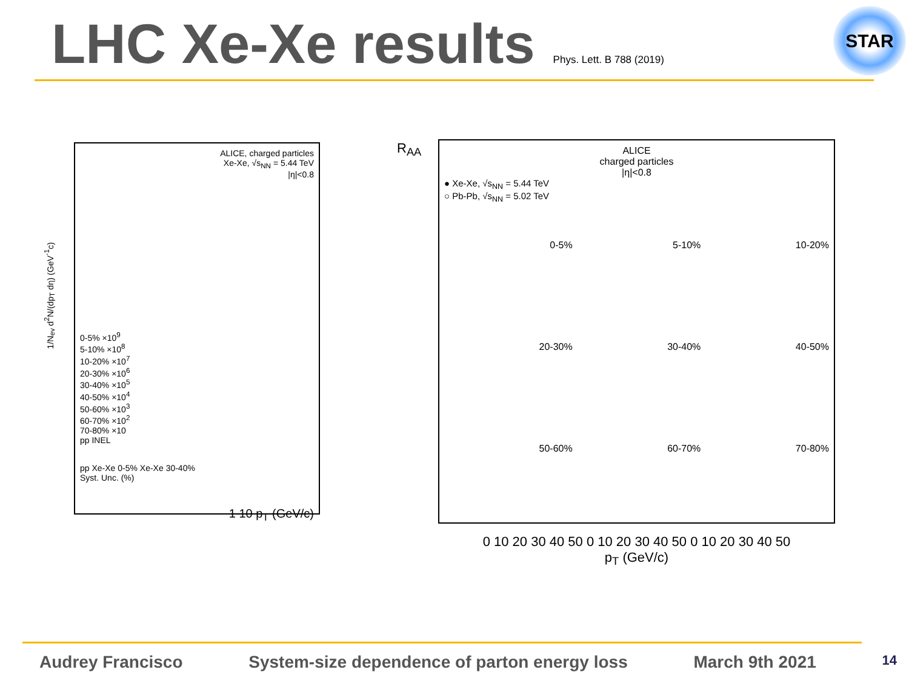LHC Xe-Xe results
Phys. Lett. B 788 (2019)
STAR
ALICE, charged particles
Xe-Xe, √s<sub>NN</sub> = 5.44 TeV
|η|<0.8
0-5% ×10<sup>9</sup>
5-10% ×10<sup>8</sup>
10-20% ×10<sup>7</sup>
20-30% ×10<sup>6</sup>
30-40% ×10<sup>5</sup>
40-50% ×10<sup>4</sup>
50-60% ×10<sup>3</sup>
60-70% ×10<sup>2</sup>
70-80% ×10
pp INEL
pp Xe-Xe 0-5% Xe-Xe 30-40%
Syst. Unc. (%)
1 10 p<sub>T</sub> (GeV/c)
1/N<sub>ev</sub> d<sup>2</sup>N/(dp<sub>T</sub> dη) (GeV<sup>-1</sup>c)
R<sub>AA</sub>
ALICE
charged particles
|η|<0.8
● Xe-Xe, √s<sub>NN</sub> = 5.44 TeV
○ Pb-Pb, √s<sub>NN</sub> = 5.02 TeV
0-5% 5-10% 10-20% 20-30% 30-40% 40-50% 50-60% 60-70% 70-80%
0 10 20 30 40 50 0 10 20 30 40 50 0 10 20 30 40 50
p<sub>T</sub> (GeV/c)
Audrey Francisco System-size dependence of parton energy loss March 9th 2021 14